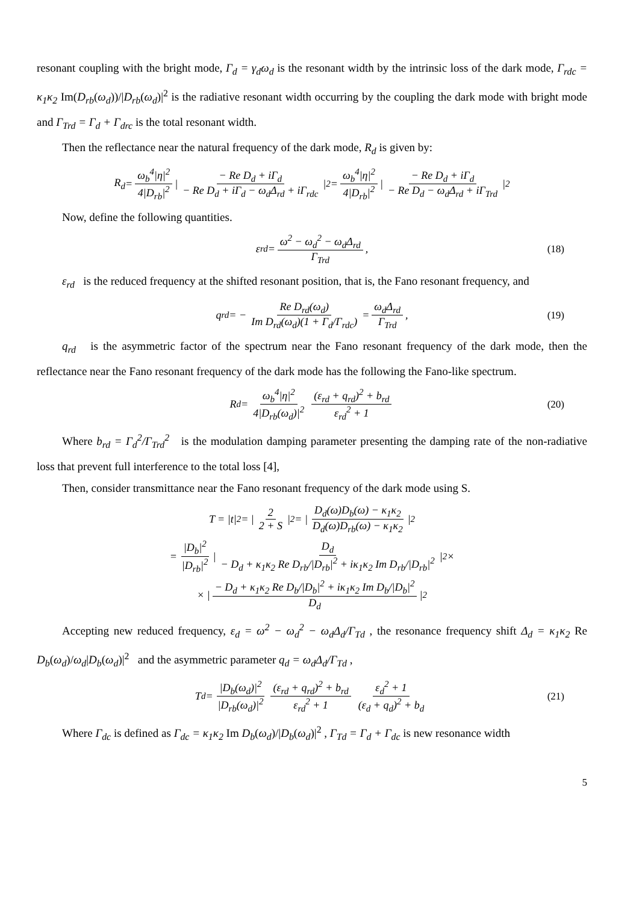resonant coupling with the bright mode, Γ<sub>d</sub> = γ<sub>d</sub>ω<sub>d</sub> is the resonant width by the intrinsic loss of the dark mode, Γ<sub>rdc</sub> = κ<sub>1</sub>κ<sub>2</sub> Im(D<sub>rb</sub>(ω<sub>d</sub>))/|D<sub>rb</sub>(ω<sub>d</sub>)|<sup>2</sup> is the radiative resonant width occurring by the coupling the dark mode with bright mode and Γ<sub>Trd</sub> = Γ<sub>d</sub> + Γ<sub>drc</sub> is the total resonant width.
Then the reflectance near the natural frequency of the dark mode, R<sub>d</sub> is given by:
R<sub>d</sub> = ω<sub>b</sub><sup>4</sup>|η|<sup>2</sup> 4|D<sub>rb</sub>|<sup>2</sup> | − Re D<sub>d</sub> + iΓ<sub>d</sub> − Re D<sub>d</sub> + iΓ<sub>d</sub> − ω<sub>d</sub>Δ<sub>rd</sub> + iΓ<sub>rdc</sub> |<sup>2</sup> = ω<sub>b</sub><sup>4</sup>|η|<sup>2</sup> 4|D<sub>rb</sub>|<sup>2</sup> | − Re D<sub>d</sub> + iΓ<sub>d</sub> − Re D<sub>d</sub> − ω<sub>d</sub>Δ<sub>rd</sub> + iΓ<sub>Trd</sub> |<sup>2</sup>
Now, define the following quantities.
ε<sub>rd</sub> = ω<sup>2</sup> − ω<sub>d</sub><sup>2</sup> − ω<sub>d</sub>Δ<sub>rd</sub> Γ<sub>Trd</sub>, (18)
ε<sub>rd</sub> is the reduced frequency at the shifted resonant position, that is, the Fano resonant frequency, and
q<sub>rd</sub> = − Re D<sub>rd</sub>(ω<sub>d</sub>) Im D<sub>rd</sub>(ω<sub>d</sub>)(1 + Γ<sub>d</sub>/Γ<sub>rdc</sub>) = ω<sub>d</sub>Δ<sub>rd</sub> Γ<sub>Trd</sub>, (19)
q<sub>rd</sub> is the asymmetric factor of the spectrum near the Fano resonant frequency of the dark mode, then the reflectance near the Fano resonant frequency of the dark mode has the following the Fano-like spectrum.
R<sub>d</sub> = ω<sub>b</sub><sup>4</sup>|η|<sup>2</sup> 4|D<sub>rb</sub>(ω<sub>d</sub>)|<sup>2</sup> (ε<sub>rd</sub> + q<sub>rd</sub>)<sup>2</sup> + b<sub>rd</sub> ε<sub>rd</sub><sup>2</sup> + 1 (20)
Where b<sub>rd</sub> = Γ<sub>d</sub><sup>2</sup>/Γ<sub>Trd</sub><sup>2</sup> is the modulation damping parameter presenting the damping rate of the non-radiative loss that prevent full interference to the total loss [4],
Then, consider transmittance near the Fano resonant frequency of the dark mode using S.
T = |t|<sup>2</sup> = | 2 2 + S |<sup>2</sup> = | D<sub>d</sub>(ω)D<sub>b</sub>(ω) − κ<sub>1</sub>κ<sub>2</sub> D<sub>d</sub>(ω)D<sub>rb</sub>(ω) − κ<sub>1</sub>κ<sub>2</sub> |<sup>2</sup>
= |D<sub>b</sub>|<sup>2</sup> |D<sub>rb</sub>|<sup>2</sup> | D<sub>d</sub> − D<sub>d</sub> + κ<sub>1</sub>κ<sub>2</sub> Re D<sub>rb</sub>/|D<sub>rb</sub>|<sup>2</sup> + iκ<sub>1</sub>κ<sub>2</sub> Im D<sub>rb</sub>/|D<sub>rb</sub>|<sup>2</sup> |<sup>2</sup> ×
× | − D<sub>d</sub> + κ<sub>1</sub>κ<sub>2</sub> Re D<sub>b</sub>/|D<sub>b</sub>|<sup>2</sup> + iκ<sub>1</sub>κ<sub>2</sub> Im D<sub>b</sub>/|D<sub>b</sub>|<sup>2</sup> D<sub>d</sub> |<sup>2</sup>
Accepting new reduced frequency, ε<sub>d</sub> = ω<sup>2</sup> − ω<sub>d</sub><sup>2</sup> − ω<sub>d</sub>Δ<sub>d</sub>/Γ<sub>Td</sub> , the resonance frequency shift Δ<sub>d</sub> = κ<sub>1</sub>κ<sub>2</sub> Re D<sub>b</sub>(ω<sub>d</sub>)/ω<sub>d</sub>|D<sub>b</sub>(ω<sub>d</sub>)|<sup>2</sup> and the asymmetric parameter q<sub>d</sub> = ω<sub>d</sub>Δ<sub>d</sub>/Γ<sub>Td</sub> ,
T<sub>d</sub> = |D<sub>b</sub>(ω<sub>d</sub>)|<sup>2</sup> |D<sub>rb</sub>(ω<sub>d</sub>)|<sup>2</sup> (ε<sub>rd</sub> + q<sub>rd</sub>)<sup>2</sup> + b<sub>rd</sub> ε<sub>rd</sub><sup>2</sup> + 1 ε<sub>d</sub><sup>2</sup> + 1 (ε<sub>d</sub> + q<sub>d</sub>)<sup>2</sup> + b<sub>d</sub> (21)
Where Γ<sub>dc</sub> is defined as Γ<sub>dc</sub> = κ<sub>1</sub>κ<sub>2</sub> Im D<sub>b</sub>(ω<sub>d</sub>)/|D<sub>b</sub>(ω<sub>d</sub>)|<sup>2</sup> , Γ<sub>Td</sub> = Γ<sub>d</sub> + Γ<sub>dc</sub> is new resonance width
5